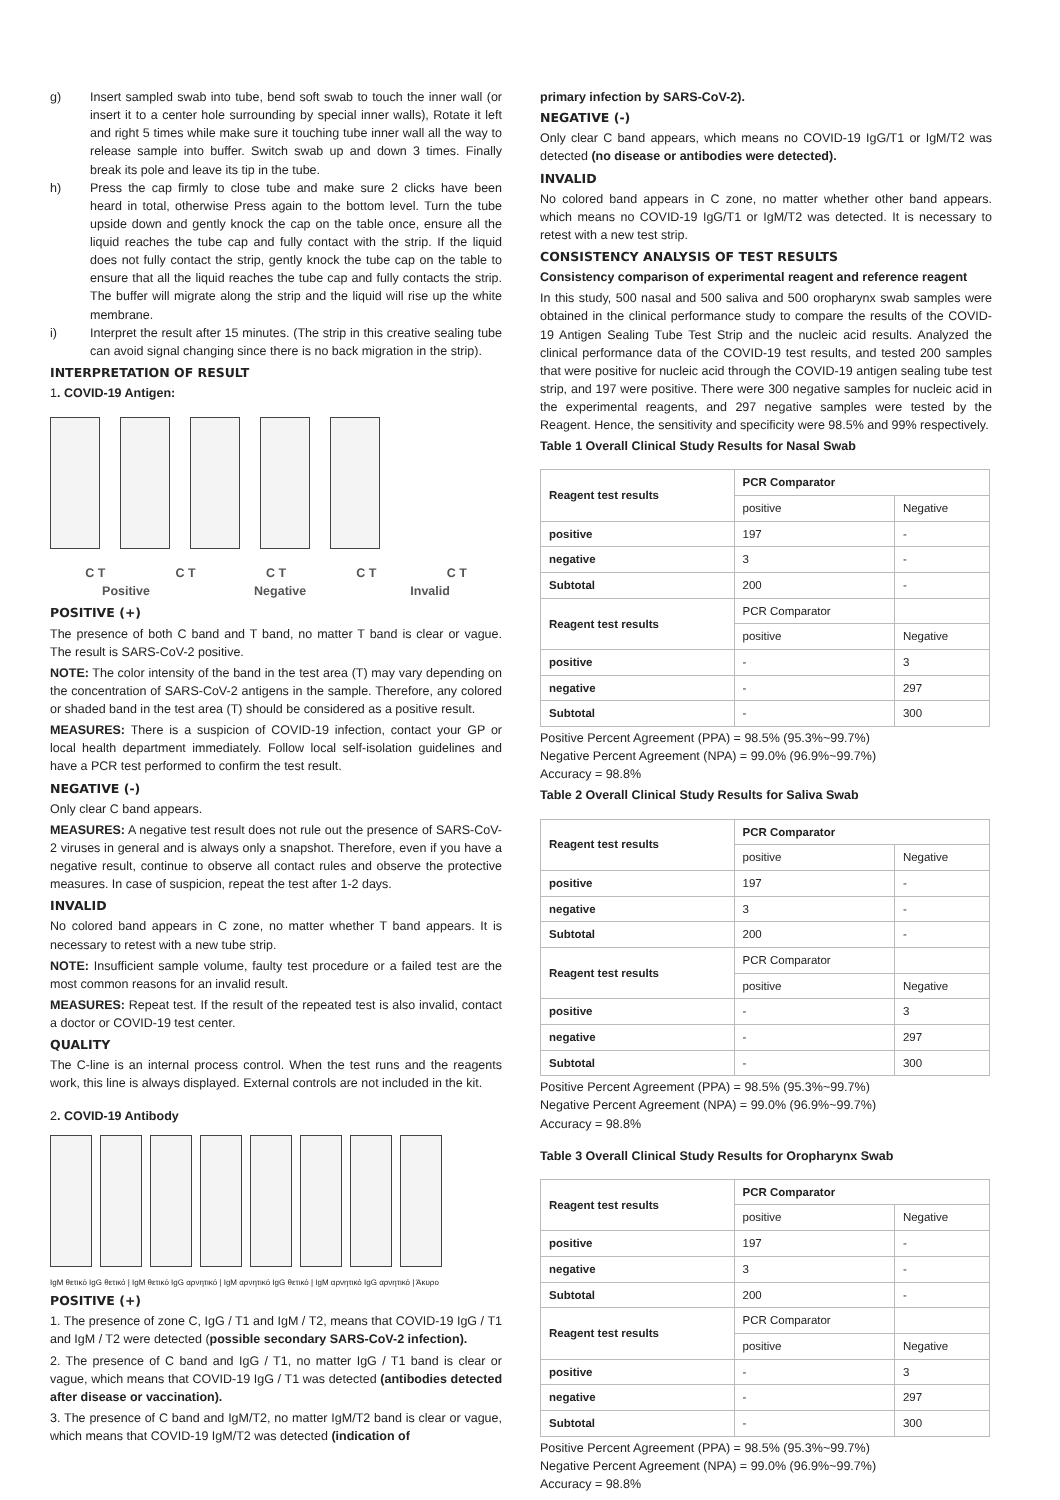g) Insert sampled swab into tube, bend soft swab to touch the inner wall (or insert it to a center hole surrounding by special inner walls), Rotate it left and right 5 times while make sure it touching tube inner wall all the way to release sample into buffer. Switch swab up and down 3 times. Finally break its pole and leave its tip in the tube.
h) Press the cap firmly to close tube and make sure 2 clicks have been heard in total, otherwise Press again to the bottom level. Turn the tube upside down and gently knock the cap on the table once, ensure all the liquid reaches the tube cap and fully contact with the strip. If the liquid does not fully contact the strip, gently knock the tube cap on the table to ensure that all the liquid reaches the tube cap and fully contacts the strip. The buffer will migrate along the strip and the liquid will rise up the white membrane.
i) Interpret the result after 15 minutes. (The strip in this creative sealing tube can avoid signal changing since there is no back migration in the strip).
INTERPRETATION OF RESULT
1. COVID-19 Antigen:
C T C T C T C T C T
Positive Negative Invalid
POSITIVE (+)
The presence of both C band and T band, no matter T band is clear or vague. The result is SARS-CoV-2 positive.
NOTE: The color intensity of the band in the test area (T) may vary depending on the concentration of SARS-CoV-2 antigens in the sample. Therefore, any colored or shaded band in the test area (T) should be considered as a positive result.
MEASURES: There is a suspicion of COVID-19 infection, contact your GP or local health department immediately. Follow local self-isolation guidelines and have a PCR test performed to confirm the test result.
NEGATIVE (-)
Only clear C band appears.
MEASURES: A negative test result does not rule out the presence of SARS-CoV-2 viruses in general and is always only a snapshot. Therefore, even if you have a negative result, continue to observe all contact rules and observe the protective measures. In case of suspicion, repeat the test after 1-2 days.
INVALID
No colored band appears in C zone, no matter whether T band appears. It is necessary to retest with a new tube strip.
NOTE: Insufficient sample volume, faulty test procedure or a failed test are the most common reasons for an invalid result.
MEASURES: Repeat test. If the result of the repeated test is also invalid, contact a doctor or COVID-19 test center.
QUALITY
The C-line is an internal process control. When the test runs and the reagents work, this line is always displayed. External controls are not included in the kit.
2. COVID-19 Antibody
IgM θετικό IgG θετικό | IgM θετικό IgG αρνητικό | IgM αρνητικό IgG θετικό | IgM αρνητικό IgG αρνητικό | Άκυρο
POSITIVE (+)
1. The presence of zone C, IgG / T1 and IgM / T2, means that COVID-19 IgG / T1 and IgM / T2 were detected (possible secondary SARS-CoV-2 infection).
2. The presence of C band and IgG / T1, no matter IgG / T1 band is clear or vague, which means that COVID-19 IgG / T1 was detected (antibodies detected after disease or vaccination).
3. The presence of C band and IgM/T2, no matter IgM/T2 band is clear or vague, which means that COVID-19 IgM/T2 was detected (indication of
primary infection by SARS-CoV-2).
NEGATIVE (-)
Only clear C band appears, which means no COVID-19 IgG/T1 or IgM/T2 was detected (no disease or antibodies were detected).
INVALID
No colored band appears in C zone, no matter whether other band appears. which means no COVID-19 IgG/T1 or IgM/T2 was detected. It is necessary to retest with a new test strip.
CONSISTENCY ANALYSIS OF TEST RESULTS
Consistency comparison of experimental reagent and reference reagent
In this study, 500 nasal and 500 saliva and 500 oropharynx swab samples were obtained in the clinical performance study to compare the results of the COVID-19 Antigen Sealing Tube Test Strip and the nucleic acid results. Analyzed the clinical performance data of the COVID-19 test results, and tested 200 samples that were positive for nucleic acid through the COVID-19 antigen sealing tube test strip, and 197 were positive. There were 300 negative samples for nucleic acid in the experimental reagents, and 297 negative samples were tested by the Reagent. Hence, the sensitivity and specificity were 98.5% and 99% respectively.
Table 1 Overall Clinical Study Results for Nasal Swab
| Reagent test results | PCR Comparator | |
| --- | --- | --- |
| | positive | Negative |
| positive | 197 | - |
| negative | 3 | - |
| Subtotal | 200 | - |
| Reagent test results | PCR Comparator | |
| | positive | Negative |
| positive | - | 3 |
| negative | - | 297 |
| Subtotal | - | 300 |
Positive Percent Agreement (PPA) = 98.5% (95.3%~99.7%)
Negative Percent Agreement (NPA) = 99.0% (96.9%~99.7%)
Accuracy = 98.8%
Table 2 Overall Clinical Study Results for Saliva Swab
| Reagent test results | PCR Comparator | |
| --- | --- | --- |
| | positive | Negative |
| positive | 197 | - |
| negative | 3 | - |
| Subtotal | 200 | - |
| Reagent test results | PCR Comparator | |
| | positive | Negative |
| positive | - | 3 |
| negative | - | 297 |
| Subtotal | - | 300 |
Positive Percent Agreement (PPA) = 98.5% (95.3%~99.7%)
Negative Percent Agreement (NPA) = 99.0% (96.9%~99.7%)
Accuracy = 98.8%
Table 3 Overall Clinical Study Results for Oropharynx Swab
| Reagent test results | PCR Comparator | |
| --- | --- | --- |
| | positive | Negative |
| positive | 197 | - |
| negative | 3 | - |
| Subtotal | 200 | - |
| Reagent test results | PCR Comparator | |
| | positive | Negative |
| positive | - | 3 |
| negative | - | 297 |
| Subtotal | - | 300 |
Positive Percent Agreement (PPA) = 98.5% (95.3%~99.7%)
Negative Percent Agreement (NPA) = 99.0% (96.9%~99.7%)
Accuracy = 98.8%